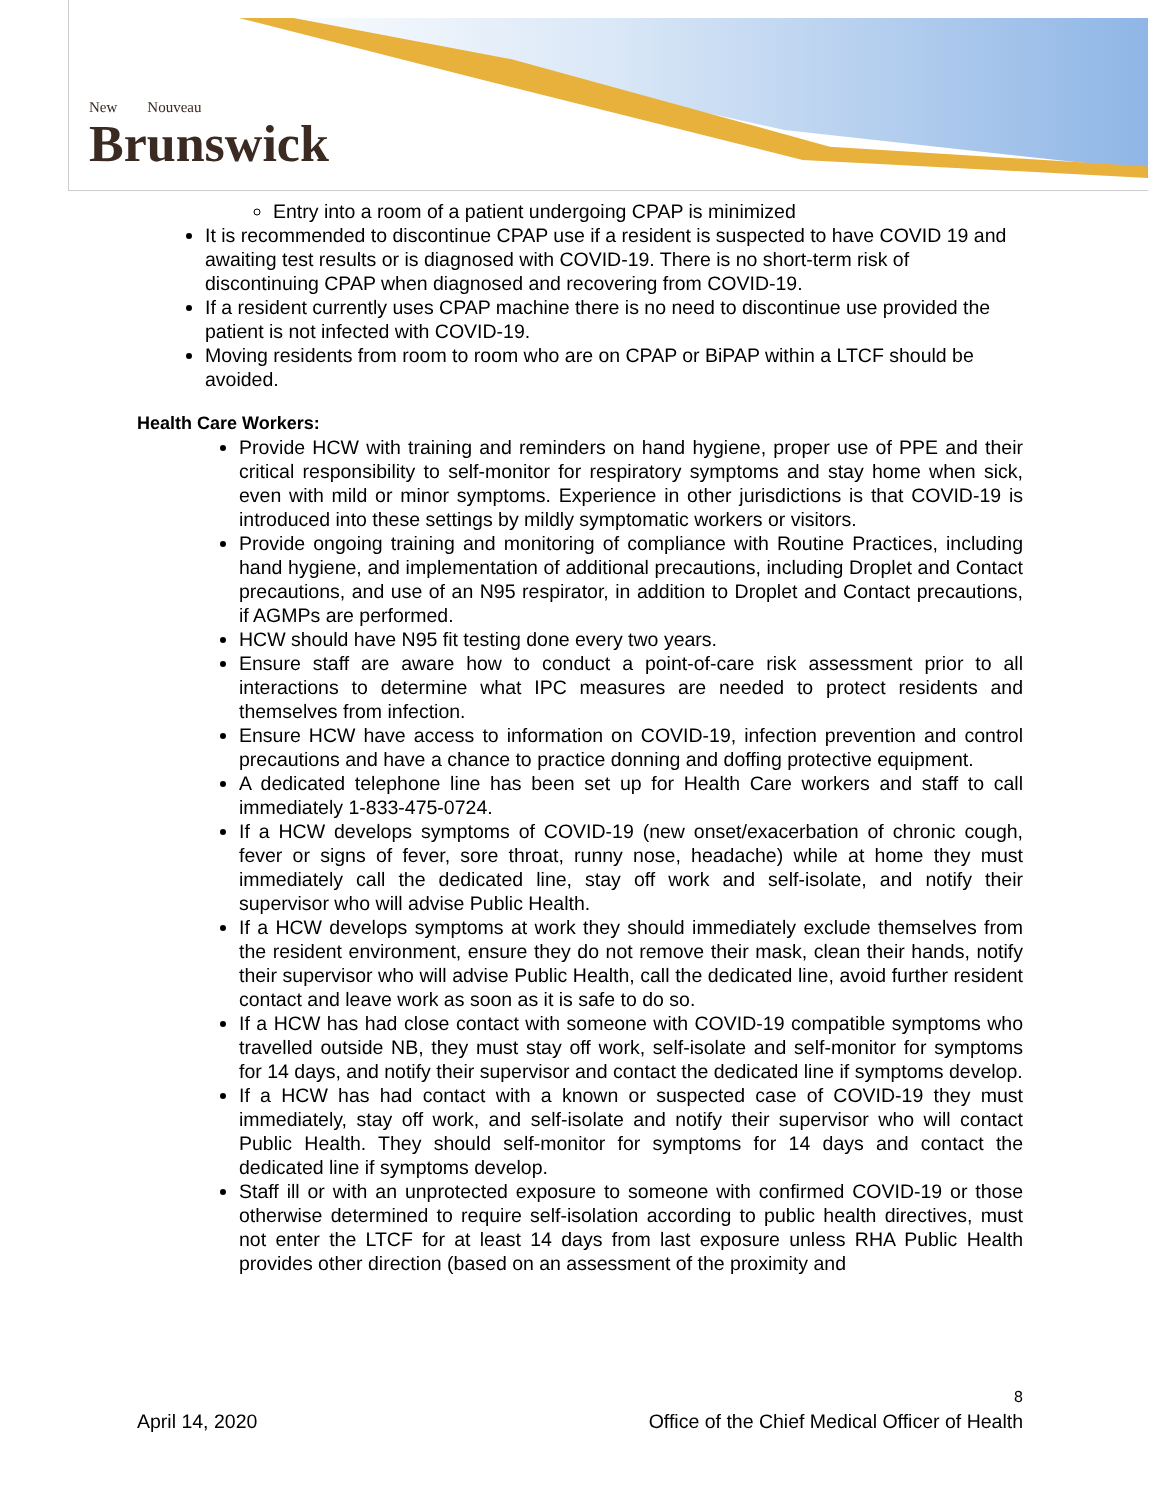New Nouveau
Brunswick
Entry into a room of a patient undergoing CPAP is minimized
It is recommended to discontinue CPAP use if a resident is suspected to have COVID 19 and awaiting test results or is diagnosed with COVID-19. There is no short-term risk of discontinuing CPAP when diagnosed and recovering from COVID-19.
If a resident currently uses CPAP machine there is no need to discontinue use provided the patient is not infected with COVID-19.
Moving residents from room to room who are on CPAP or BiPAP within a LTCF should be avoided.
Health Care Workers:
Provide HCW with training and reminders on hand hygiene, proper use of PPE and their critical responsibility to self-monitor for respiratory symptoms and stay home when sick, even with mild or minor symptoms. Experience in other jurisdictions is that COVID-19 is introduced into these settings by mildly symptomatic workers or visitors.
Provide ongoing training and monitoring of compliance with Routine Practices, including hand hygiene, and implementation of additional precautions, including Droplet and Contact precautions, and use of an N95 respirator, in addition to Droplet and Contact precautions, if AGMPs are performed.
HCW should have N95 fit testing done every two years.
Ensure staff are aware how to conduct a point-of-care risk assessment prior to all interactions to determine what IPC measures are needed to protect residents and themselves from infection.
Ensure HCW have access to information on COVID-19, infection prevention and control precautions and have a chance to practice donning and doffing protective equipment.
A dedicated telephone line has been set up for Health Care workers and staff to call immediately 1-833-475-0724.
If a HCW develops symptoms of COVID-19 (new onset/exacerbation of chronic cough, fever or signs of fever, sore throat, runny nose, headache) while at home they must immediately call the dedicated line, stay off work and self-isolate, and notify their supervisor who will advise Public Health.
If a HCW develops symptoms at work they should immediately exclude themselves from the resident environment, ensure they do not remove their mask, clean their hands, notify their supervisor who will advise Public Health, call the dedicated line, avoid further resident contact and leave work as soon as it is safe to do so.
If a HCW has had close contact with someone with COVID-19 compatible symptoms who travelled outside NB, they must stay off work, self-isolate and self-monitor for symptoms for 14 days, and notify their supervisor and contact the dedicated line if symptoms develop.
If a HCW has had contact with a known or suspected case of COVID-19 they must immediately, stay off work, and self-isolate and notify their supervisor who will contact Public Health. They should self-monitor for symptoms for 14 days and contact the dedicated line if symptoms develop.
Staff ill or with an unprotected exposure to someone with confirmed COVID-19 or those otherwise determined to require self-isolation according to public health directives, must not enter the LTCF for at least 14 days from last exposure unless RHA Public Health provides other direction (based on an assessment of the proximity and
8
April 14, 2020 Office of the Chief Medical Officer of Health